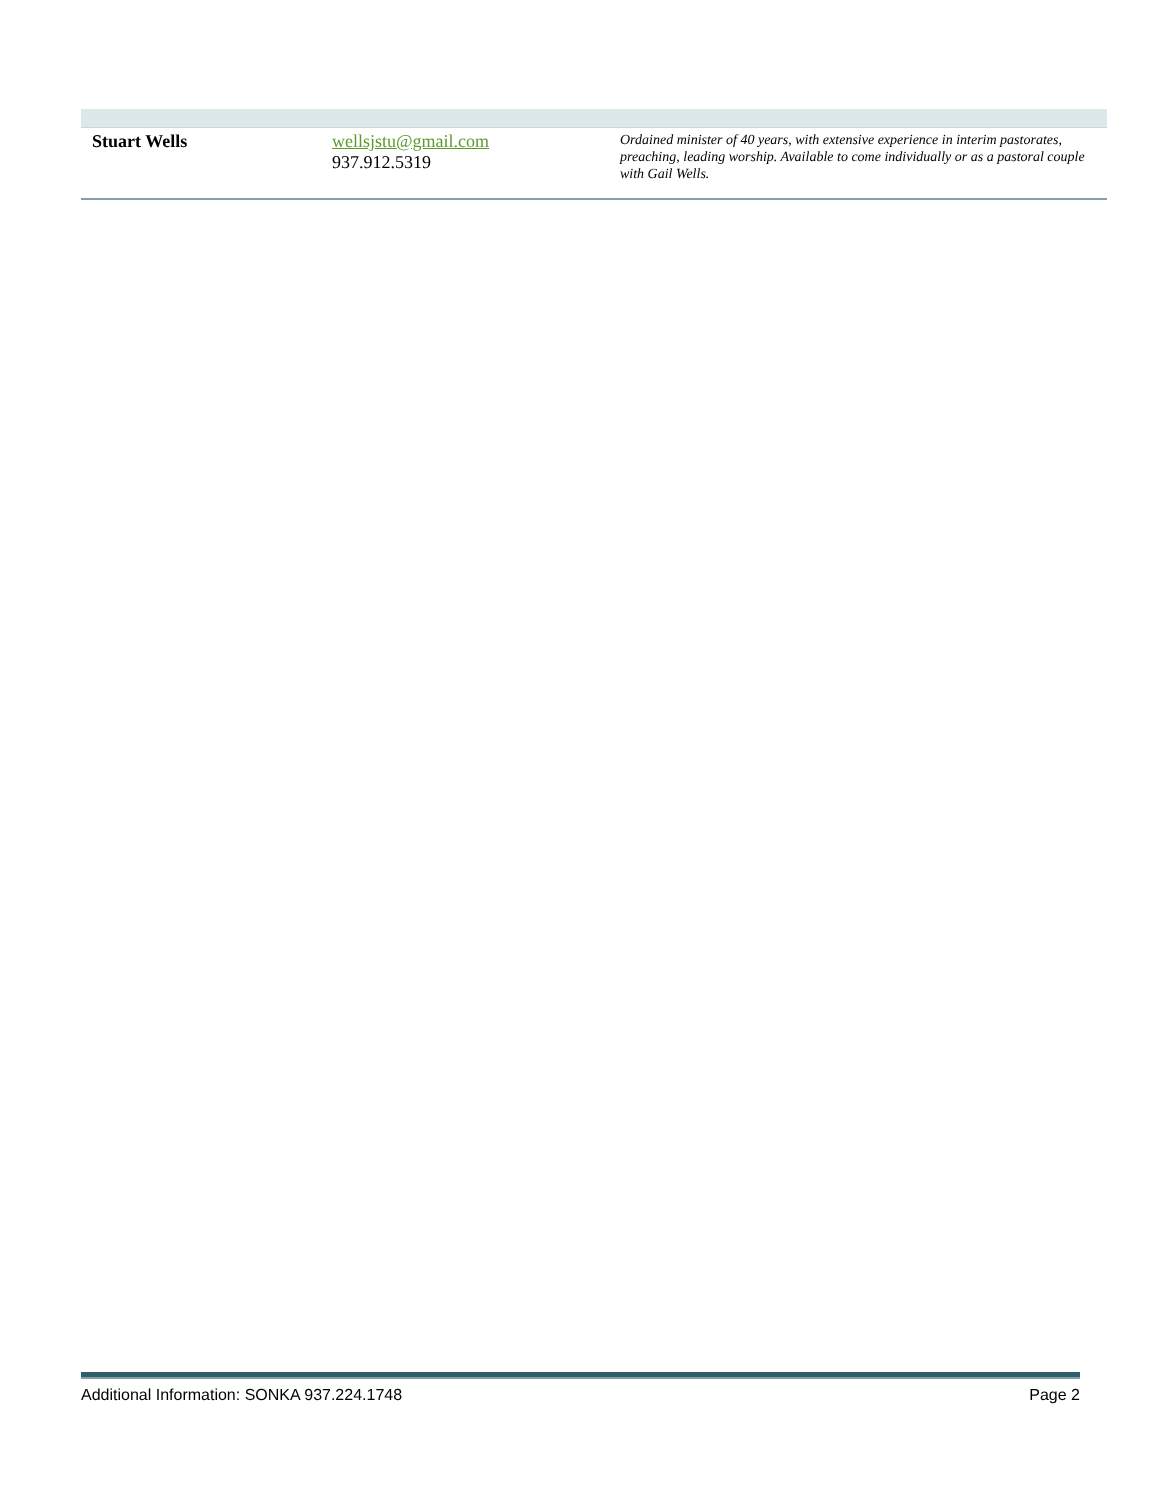| Stuart Wells | wellsjstu@gmail.com 937.912.5319 | Ordained minister of 40 years, with extensive experience in interim pastorates, preaching, leading worship. Available to come individually or as a pastoral couple with Gail Wells. |
Additional Information: SONKA 937.224.1748 Page 2